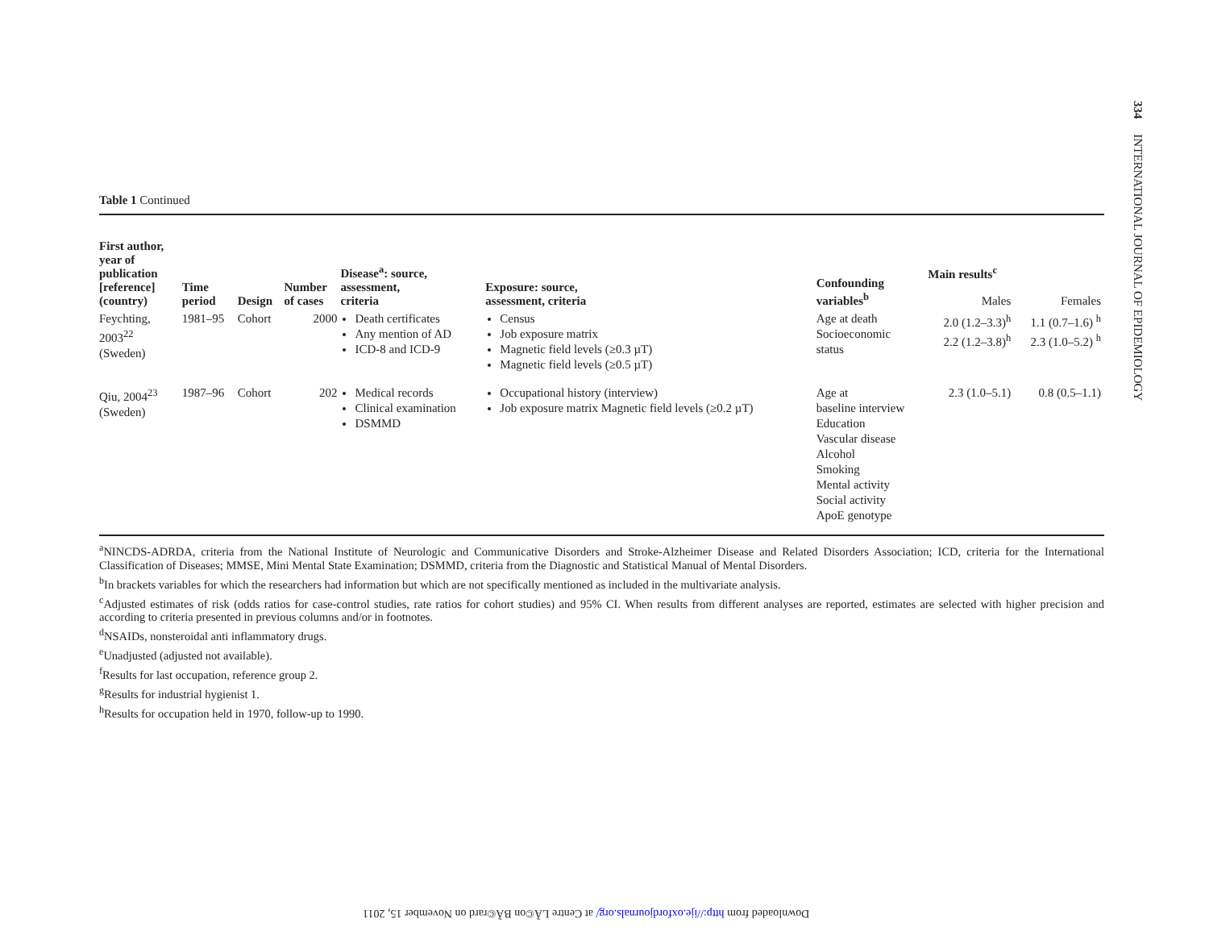334 INTERNATIONAL JOURNAL OF EPIDEMIOLOGY
Table 1 Continued
| First author, year of publication [reference] (country) | Time period | Design | Number of cases | Disease<sup>a</sup>: source, assessment, criteria | Exposure: source, assessment, criteria | Confounding variables<sup>b</sup> | Main results<sup>c</sup> | |
| --- | --- | --- | --- | --- | --- | --- | --- | --- |
| | | | | | | | Males | Females |
| Feychting, 2003<sup>22</sup> (Sweden) | 1981–95 | Cohort | 2000 | Death certificates Any mention of AD ICD-8 and ICD-9 | Census Job exposure matrix Magnetic field levels (≥0.3 µT) Magnetic field levels (≥0.5 µT) | Age at death Socioeconomic status | 2.0 (1.2–3.3)<sup>h</sup> 2.2 (1.2–3.8)<sup>h</sup> | 1.1 (0.7–1.6) <sup>h</sup> 2.3 (1.0–5.2) <sup>h</sup> |
| Qiu, 2004<sup>23</sup> (Sweden) | 1987–96 | Cohort | 202 | Medical records Clinical examination DSMMD | Occupational history (interview) Job exposure matrix Magnetic field levels (≥0.2 µT) | Age at baseline interview Education Vascular disease Alcohol Smoking Mental activity Social activity ApoE genotype | 2.3 (1.0–5.1) | 0.8 (0.5–1.1) |
<sup>a</sup> NINCDS-ADRDA, criteria from the National Institute of Neurologic and Communicative Disorders and Stroke-Alzheimer Disease and Related Disorders Association; ICD, criteria for the International Classification of Diseases; MMSE, Mini Mental State Examination; DSMMD, criteria from the Diagnostic and Statistical Manual of Mental Disorders.
<sup>b</sup> In brackets variables for which the researchers had information but which are not specifically mentioned as included in the multivariate analysis.
<sup>c</sup> Adjusted estimates of risk (odds ratios for case-control studies, rate ratios for cohort studies) and 95% CI. When results from different analyses are reported, estimates are selected with higher precision and according to criteria presented in previous columns and/or in footnotes.
<sup>d</sup> NSAIDs, nonsteroidal anti inflammatory drugs.
<sup>e</sup> Unadjusted (adjusted not available).
<sup>f</sup> Results for last occupation, reference group 2.
<sup>g</sup> Results for industrial hygienist 1.
<sup>h</sup> Results for occupation held in 1970, follow-up to 1990.
Downloaded from http://ije.oxfordjournals.org/ at Centre LÃ©on BÃ©rard on November 15, 2011